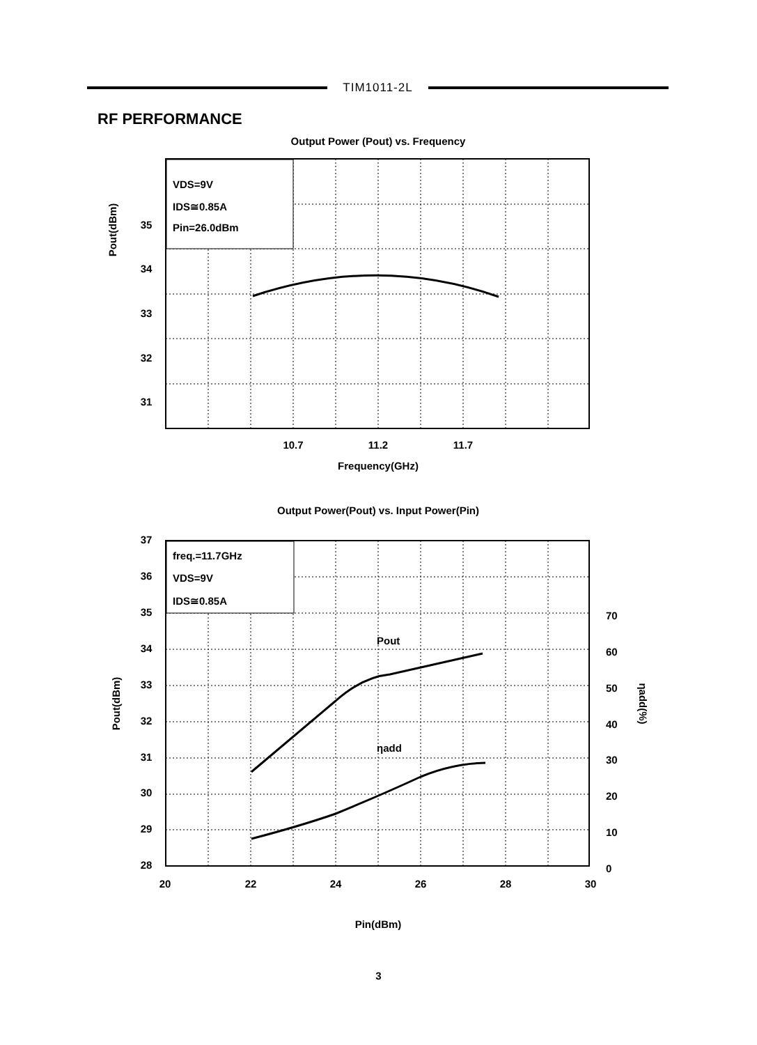TIM1011-2L
RF PERFORMANCE
Output Power (Pout) vs. Frequency
VDS=9V
IDS≅0.85A
Pin=26.0dBm
35
34
33
32
31
10.7
11.2
11.7
Frequency(GHz)
Pout(dBm)
Output Power(Pout) vs. Input Power(Pin)
freq.=11.7GHz
VDS=9V
IDS≅0.85A
Pout
ηadd
37
36
35
34
33
32
31
30
29
28
70
60
50
40
30
20
10
0
20
22
24
26
28
30
Pin(dBm)
Pout(dBm)
ηadd(%)
3